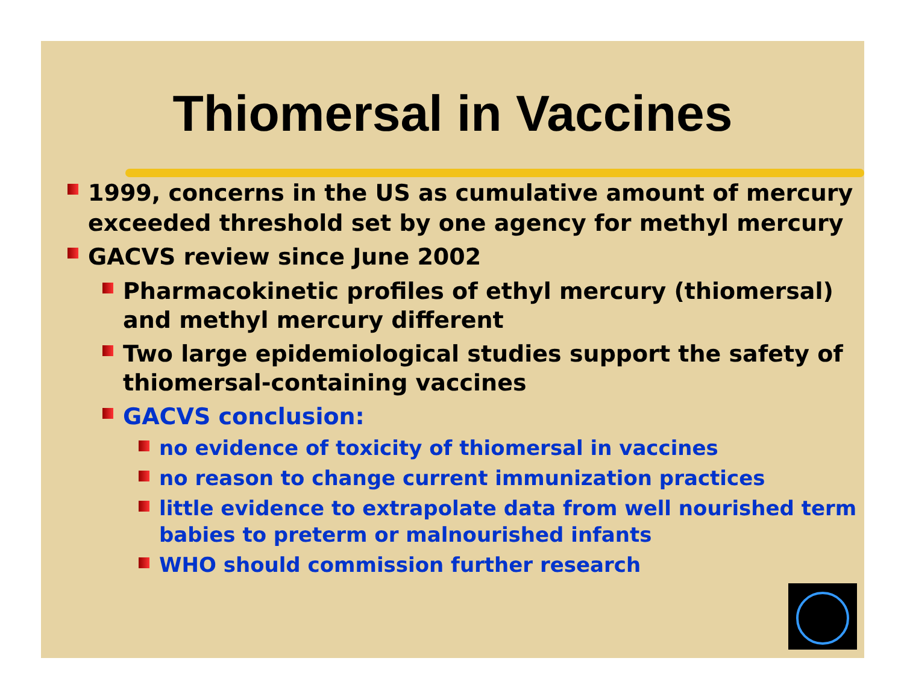Thiomersal in Vaccines
1999, concerns in the US as cumulative amount of mercury exceeded threshold set by one agency for methyl mercury
GACVS review since June 2002
Pharmacokinetic profiles of ethyl mercury (thiomersal) and methyl mercury different
Two large epidemiological studies support the safety of thiomersal-containing vaccines
GACVS conclusion:
no evidence of toxicity of thiomersal in vaccines
no reason to change current immunization practices
little evidence to extrapolate data from well nourished term babies to preterm or malnourished infants
WHO should commission further research